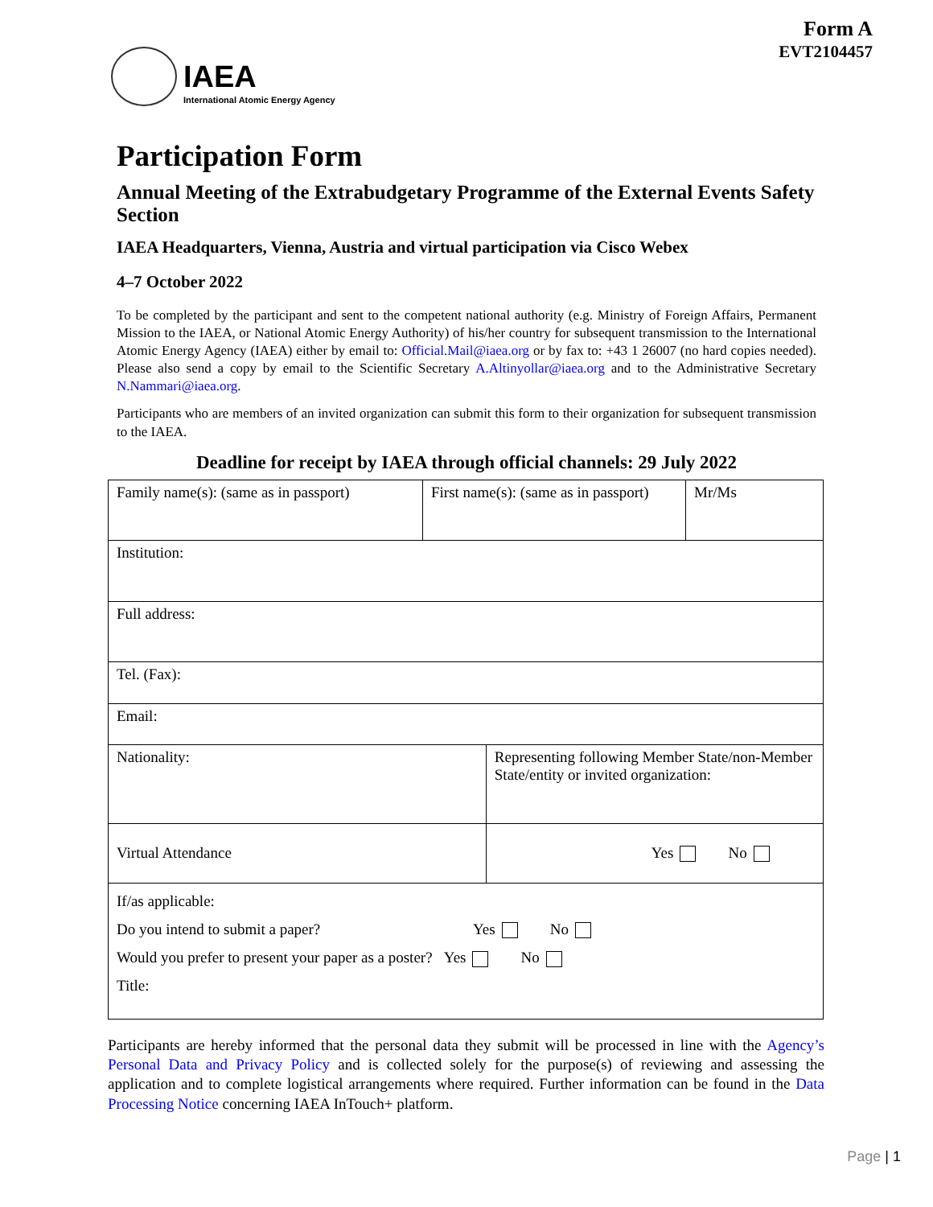IAEA
International Atomic Energy Agency
Form A
EVT2104457
Participation Form
Annual Meeting of the Extrabudgetary Programme of the External Events Safety Section
IAEA Headquarters, Vienna, Austria and virtual participation via Cisco Webex
4–7 October 2022
To be completed by the participant and sent to the competent national authority (e.g. Ministry of Foreign Affairs, Permanent Mission to the IAEA, or National Atomic Energy Authority) of his/her country for subsequent transmission to the International Atomic Energy Agency (IAEA) either by email to: Official.Mail@iaea.org or by fax to: +43 1 26007 (no hard copies needed). Please also send a copy by email to the Scientific Secretary A.Altinyollar@iaea.org and to the Administrative Secretary N.Nammari@iaea.org.
Participants who are members of an invited organization can submit this form to their organization for subsequent transmission to the IAEA.
Deadline for receipt by IAEA through official channels: 29 July 2022
| Family name(s): (same as in passport) | First name(s): (same as in passport) | | Mr/Ms |
| Institution: | | | |
| Full address: | | | |
| Tel. (Fax): | | | |
| Email: | | | |
| Nationality: | | Representing following Member State/non-Member State/entity or invited organization: | |
| Virtual Attendance | | Yes No | |
| If/as applicable: Do you intend to submit a paper? Yes No Would you prefer to present your paper as a poster? Yes No Title: | | | |
Participants are hereby informed that the personal data they submit will be processed in line with the Agency’s Personal Data and Privacy Policy and is collected solely for the purpose(s) of reviewing and assessing the application and to complete logistical arrangements where required. Further information can be found in the Data Processing Notice concerning IAEA InTouch+ platform.
Page | 1